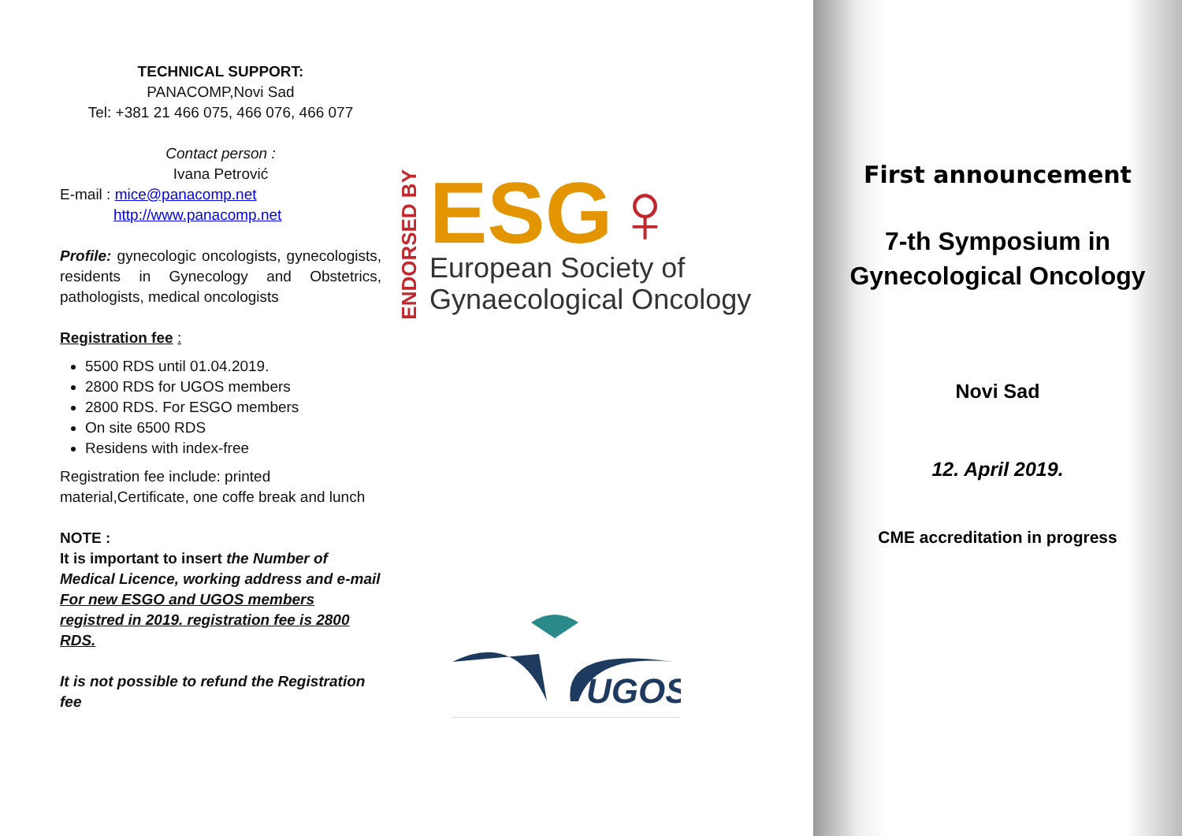TECHNICAL SUPPORT:
PANACOMP,Novi Sad
Tel: +381 21 466 075, 466 076, 466 077
Contact person :
Ivana Petrović
E-mail : mice@panacomp.net
http://www.panacomp.net
Profile: gynecologic oncologists, gynecologists, residents in Gynecology and Obstetrics, pathologists, medical oncologists
Registration fee :
5500 RDS until 01.04.2019.
2800 RDS for UGOS members
2800 RDS. For ESGO members
On site 6500 RDS
Residens with index-free
Registration fee include: printed material,Certificate, one coffe break and lunch
NOTE :
It is important to insert the Number of Medical Licence, working address and e-mail
For new ESGO and UGOS members registred in 2019. registration fee is 2800 RDS.
It is not possible to refund the Registration fee
ENDORSED BY
ESG♀
European Society of
Gynaecological Oncology
UGOS
First announcement
7-th Symposium in
Gynecological Oncology
Novi Sad
12. April 2019.
CME accreditation in progress